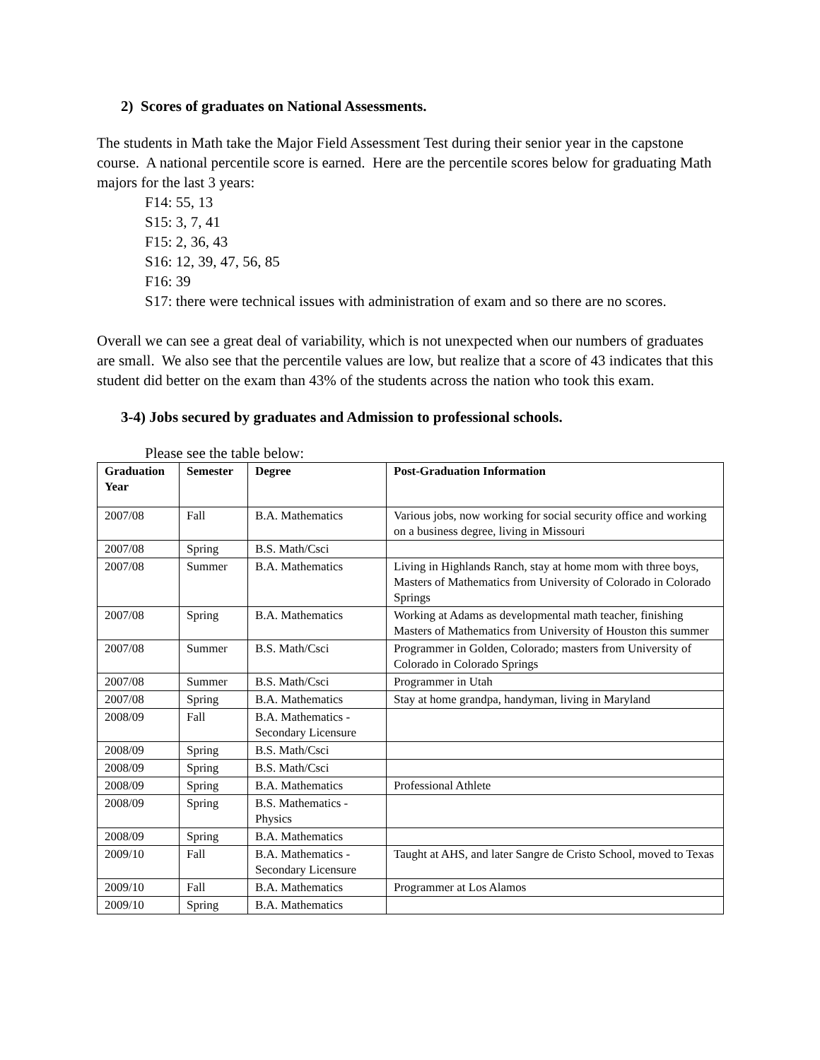2) Scores of graduates on National Assessments.
The students in Math take the Major Field Assessment Test during their senior year in the capstone course. A national percentile score is earned. Here are the percentile scores below for graduating Math majors for the last 3 years:
F14: 55, 13
S15: 3, 7, 41
F15: 2, 36, 43
S16: 12, 39, 47, 56, 85
F16: 39
S17: there were technical issues with administration of exam and so there are no scores.
Overall we can see a great deal of variability, which is not unexpected when our numbers of graduates are small. We also see that the percentile values are low, but realize that a score of 43 indicates that this student did better on the exam than 43% of the students across the nation who took this exam.
3-4) Jobs secured by graduates and Admission to professional schools.
Please see the table below:
| Graduation Year | Semester | Degree | Post-Graduation Information |
| --- | --- | --- | --- |
| 2007/08 | Fall | B.A. Mathematics | Various jobs, now working for social security office and working on a business degree, living in Missouri |
| 2007/08 | Spring | B.S. Math/Csci | |
| 2007/08 | Summer | B.A. Mathematics | Living in Highlands Ranch, stay at home mom with three boys, Masters of Mathematics from University of Colorado in Colorado Springs |
| 2007/08 | Spring | B.A. Mathematics | Working at Adams as developmental math teacher, finishing Masters of Mathematics from University of Houston this summer |
| 2007/08 | Summer | B.S. Math/Csci | Programmer in Golden, Colorado; masters from University of Colorado in Colorado Springs |
| 2007/08 | Summer | B.S. Math/Csci | Programmer in Utah |
| 2007/08 | Spring | B.A. Mathematics | Stay at home grandpa, handyman, living in Maryland |
| 2008/09 | Fall | B.A. Mathematics - Secondary Licensure | |
| 2008/09 | Spring | B.S. Math/Csci | |
| 2008/09 | Spring | B.S. Math/Csci | |
| 2008/09 | Spring | B.A. Mathematics | Professional Athlete |
| 2008/09 | Spring | B.S. Mathematics - Physics | |
| 2008/09 | Spring | B.A. Mathematics | |
| 2009/10 | Fall | B.A. Mathematics - Secondary Licensure | Taught at AHS, and later Sangre de Cristo School, moved to Texas |
| 2009/10 | Fall | B.A. Mathematics | Programmer at Los Alamos |
| 2009/10 | Spring | B.A. Mathematics | |